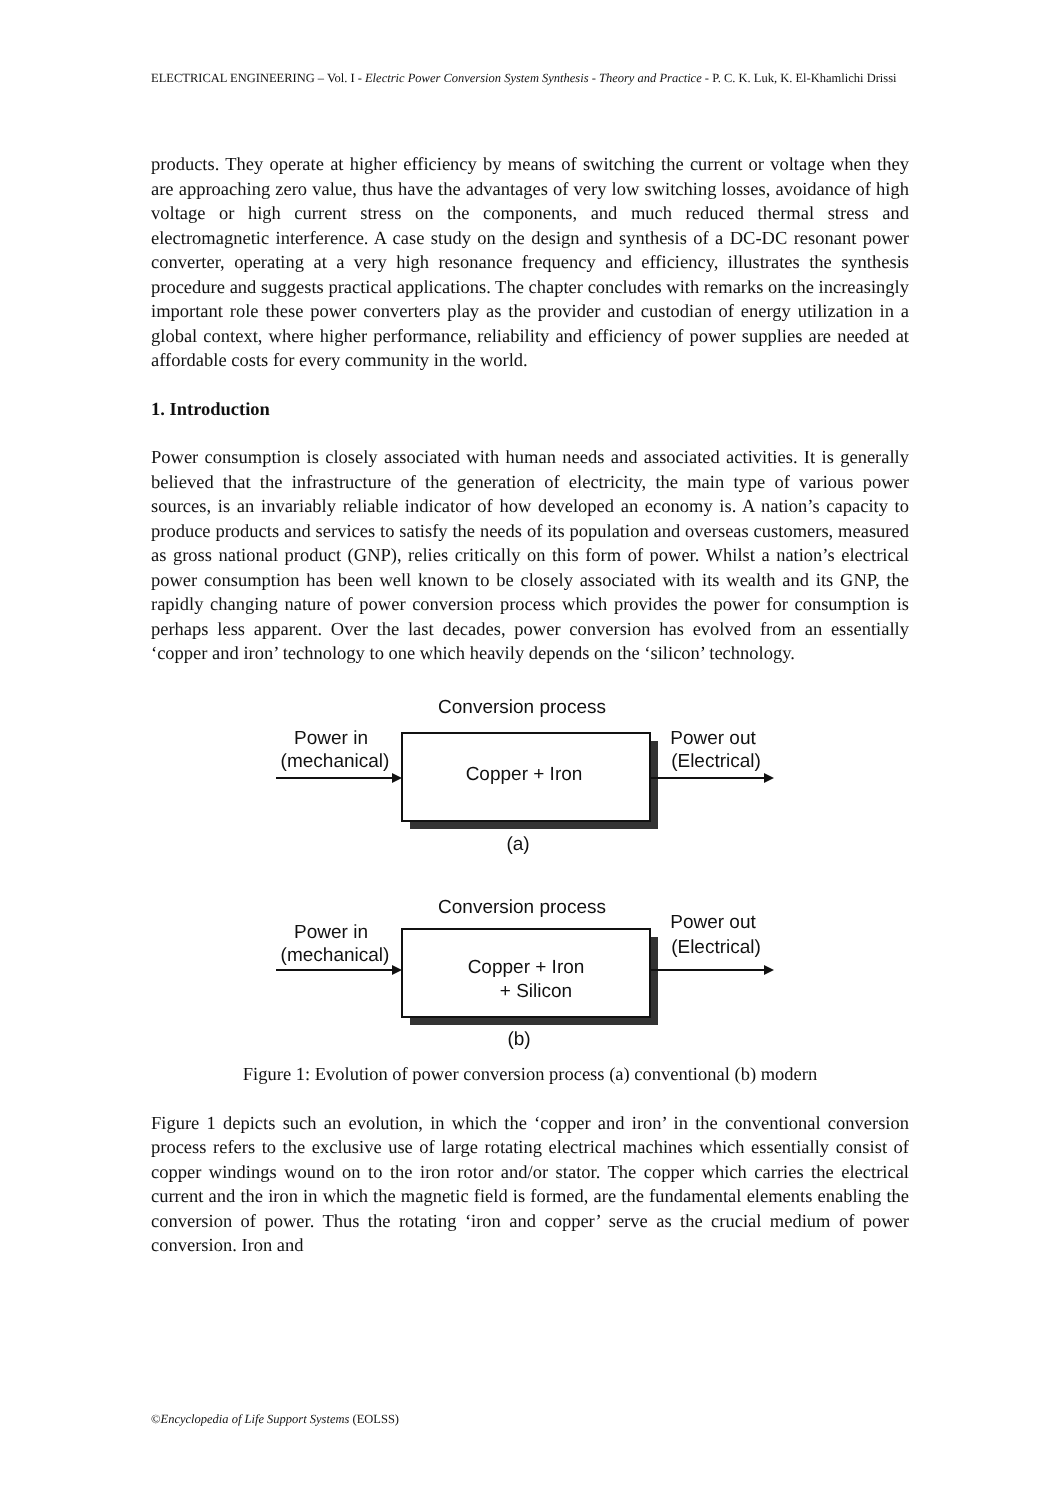ELECTRICAL ENGINEERING – Vol. I - Electric Power Conversion System Synthesis - Theory and Practice - P. C. K. Luk, K. El-Khamlichi Drissi
products. They operate at higher efficiency by means of switching the current or voltage when they are approaching zero value, thus have the advantages of very low switching losses, avoidance of high voltage or high current stress on the components, and much reduced thermal stress and electromagnetic interference. A case study on the design and synthesis of a DC-DC resonant power converter, operating at a very high resonance frequency and efficiency, illustrates the synthesis procedure and suggests practical applications. The chapter concludes with remarks on the increasingly important role these power converters play as the provider and custodian of energy utilization in a global context, where higher performance, reliability and efficiency of power supplies are needed at affordable costs for every community in the world.
1. Introduction
Power consumption is closely associated with human needs and associated activities. It is generally believed that the infrastructure of the generation of electricity, the main type of various power sources, is an invariably reliable indicator of how developed an economy is. A nation’s capacity to produce products and services to satisfy the needs of its population and overseas customers, measured as gross national product (GNP), relies critically on this form of power. Whilst a nation’s electrical power consumption has been well known to be closely associated with its wealth and its GNP, the rapidly changing nature of power conversion process which provides the power for consumption is perhaps less apparent. Over the last decades, power conversion has evolved from an essentially ‘copper and iron’ technology to one which heavily depends on the ‘silicon’ technology.
Conversion process
Power in
(mechanical)
Power out
(Electrical)
Copper + Iron
(a)
Conversion process
Power in
(mechanical)
Power out
(Electrical)
Copper + Iron
+ Silicon
(b)
Figure 1: Evolution of power conversion process (a) conventional (b) modern
Figure 1 depicts such an evolution, in which the ‘copper and iron’ in the conventional conversion process refers to the exclusive use of large rotating electrical machines which essentially consist of copper windings wound on to the iron rotor and/or stator. The copper which carries the electrical current and the iron in which the magnetic field is formed, are the fundamental elements enabling the conversion of power. Thus the rotating ‘iron and copper’ serve as the crucial medium of power conversion. Iron and
©Encyclopedia of Life Support Systems (EOLSS)